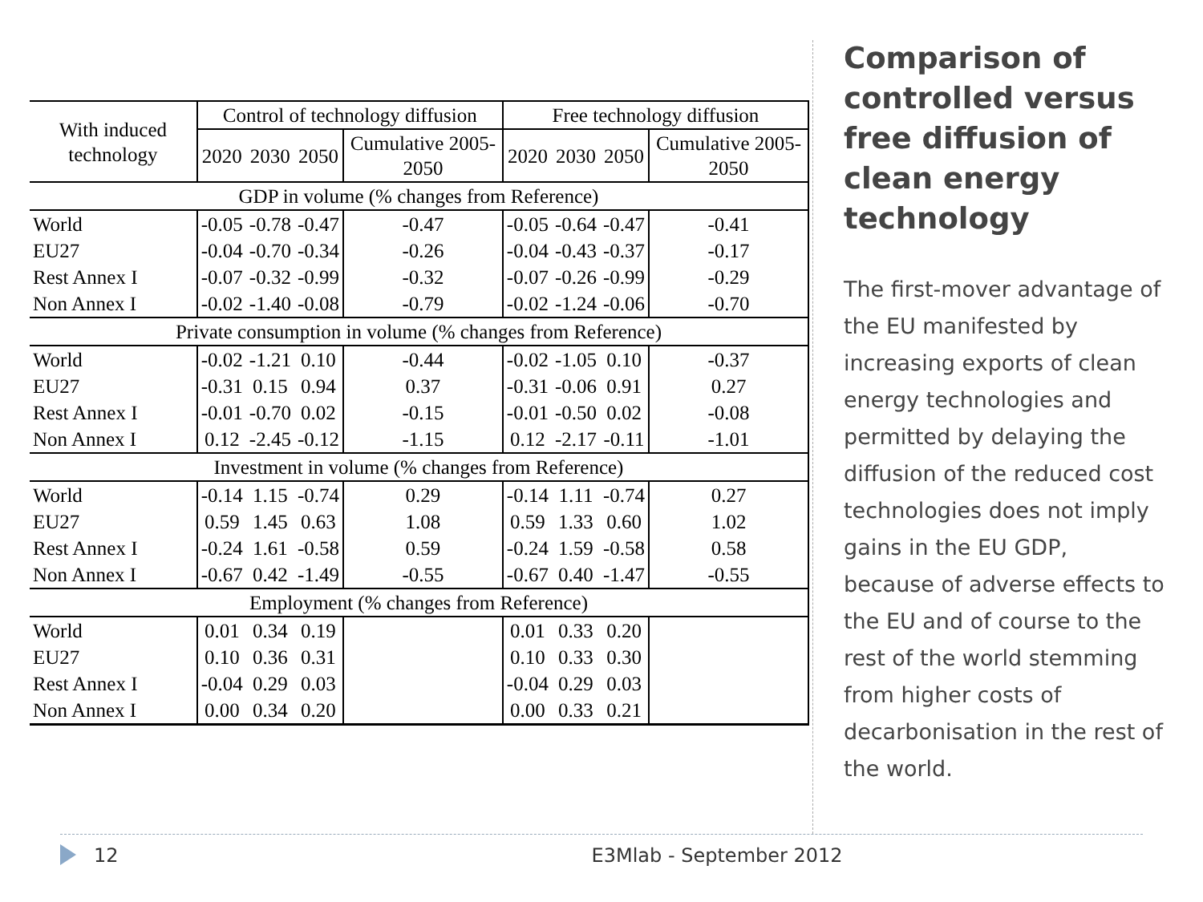| With induced technology | Control of technology diffusion | | | | Free technology diffusion | | | |
| --- | --- | --- | --- | --- | --- | --- | --- | --- |
| | 2020 | 2030 | 2050 | Cumulative 2005-2050 | 2020 | 2030 | 2050 | Cumulative 2005-2050 |
| GDP in volume (% changes from Reference) | | | | | | | | |
| World | -0.05 | -0.78 | -0.47 | -0.47 | -0.05 | -0.64 | -0.47 | -0.41 |
| EU27 | -0.04 | -0.70 | -0.34 | -0.26 | -0.04 | -0.43 | -0.37 | -0.17 |
| Rest Annex I | -0.07 | -0.32 | -0.99 | -0.32 | -0.07 | -0.26 | -0.99 | -0.29 |
| Non Annex I | -0.02 | -1.40 | -0.08 | -0.79 | -0.02 | -1.24 | -0.06 | -0.70 |
| Private consumption in volume (% changes from Reference) | | | | | | | | |
| World | -0.02 | -1.21 | 0.10 | -0.44 | -0.02 | -1.05 | 0.10 | -0.37 |
| EU27 | -0.31 | 0.15 | 0.94 | 0.37 | -0.31 | -0.06 | 0.91 | 0.27 |
| Rest Annex I | -0.01 | -0.70 | 0.02 | -0.15 | -0.01 | -0.50 | 0.02 | -0.08 |
| Non Annex I | 0.12 | -2.45 | -0.12 | -1.15 | 0.12 | -2.17 | -0.11 | -1.01 |
| Investment in volume (% changes from Reference) | | | | | | | | |
| World | -0.14 | 1.15 | -0.74 | 0.29 | -0.14 | 1.11 | -0.74 | 0.27 |
| EU27 | 0.59 | 1.45 | 0.63 | 1.08 | 0.59 | 1.33 | 0.60 | 1.02 |
| Rest Annex I | -0.24 | 1.61 | -0.58 | 0.59 | -0.24 | 1.59 | -0.58 | 0.58 |
| Non Annex I | -0.67 | 0.42 | -1.49 | -0.55 | -0.67 | 0.40 | -1.47 | -0.55 |
| Employment (% changes from Reference) | | | | | | | | |
| World | 0.01 | 0.34 | 0.19 | | 0.01 | 0.33 | 0.20 | |
| EU27 | 0.10 | 0.36 | 0.31 | | 0.10 | 0.33 | 0.30 | |
| Rest Annex I | -0.04 | 0.29 | 0.03 | | -0.04 | 0.29 | 0.03 | |
| Non Annex I | 0.00 | 0.34 | 0.20 | | 0.00 | 0.33 | 0.21 | |
Comparison of controlled versus free diffusion of clean energy technology
The first-mover advantage of the EU manifested by increasing exports of clean energy technologies and permitted by delaying the diffusion of the reduced cost technologies does not imply gains in the EU GDP, because of adverse effects to the EU and of course to the rest of the world stemming from higher costs of decarbonisation in the rest of the world.
12 E3Mlab - September 2012